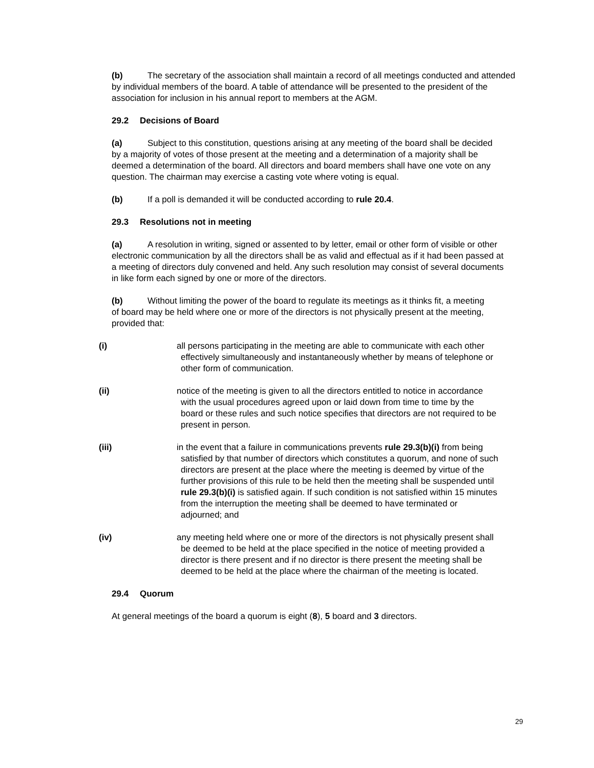(b) The secretary of the association shall maintain a record of all meetings conducted and attended by individual members of the board. A table of attendance will be presented to the president of the association for inclusion in his annual report to members at the AGM.
29.2 Decisions of Board
(a) Subject to this constitution, questions arising at any meeting of the board shall be decided by a majority of votes of those present at the meeting and a determination of a majority shall be deemed a determination of the board. All directors and board members shall have one vote on any question. The chairman may exercise a casting vote where voting is equal.
(b) If a poll is demanded it will be conducted according to rule 20.4.
29.3 Resolutions not in meeting
(a) A resolution in writing, signed or assented to by letter, email or other form of visible or other electronic communication by all the directors shall be as valid and effectual as if it had been passed at a meeting of directors duly convened and held. Any such resolution may consist of several documents in like form each signed by one or more of the directors.
(b) Without limiting the power of the board to regulate its meetings as it thinks fit, a meeting of board may be held where one or more of the directors is not physically present at the meeting, provided that:
(i) all persons participating in the meeting are able to communicate with each other effectively simultaneously and instantaneously whether by means of telephone or other form of communication.
(ii) notice of the meeting is given to all the directors entitled to notice in accordance with the usual procedures agreed upon or laid down from time to time by the board or these rules and such notice specifies that directors are not required to be present in person.
(iii) in the event that a failure in communications prevents rule 29.3(b)(i) from being satisfied by that number of directors which constitutes a quorum, and none of such directors are present at the place where the meeting is deemed by virtue of the further provisions of this rule to be held then the meeting shall be suspended until rule 29.3(b)(i) is satisfied again. If such condition is not satisfied within 15 minutes from the interruption the meeting shall be deemed to have terminated or adjourned; and
(iv) any meeting held where one or more of the directors is not physically present shall be deemed to be held at the place specified in the notice of meeting provided a director is there present and if no director is there present the meeting shall be deemed to be held at the place where the chairman of the meeting is located.
29.4 Quorum
At general meetings of the board a quorum is eight (8), 5 board and 3 directors.
29